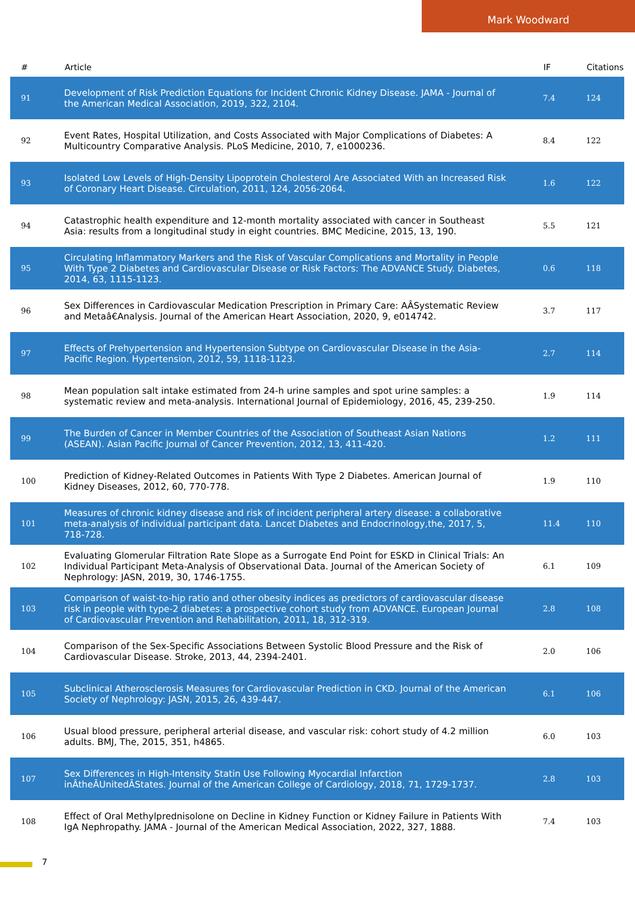Mark Woodward
| # | Article | IF | Citations |
| --- | --- | --- | --- |
| 91 | Development of Risk Prediction Equations for Incident Chronic Kidney Disease. JAMA - Journal of the American Medical Association, 2019, 322, 2104. | 7.4 | 124 |
| 92 | Event Rates, Hospital Utilization, and Costs Associated with Major Complications of Diabetes: A Multicountry Comparative Analysis. PLoS Medicine, 2010, 7, e1000236. | 8.4 | 122 |
| 93 | Isolated Low Levels of High-Density Lipoprotein Cholesterol Are Associated With an Increased Risk of Coronary Heart Disease. Circulation, 2011, 124, 2056-2064. | 1.6 | 122 |
| 94 | Catastrophic health expenditure and 12-month mortality associated with cancer in Southeast Asia: results from a longitudinal study in eight countries. BMC Medicine, 2015, 13, 190. | 5.5 | 121 |
| 95 | Circulating Inflammatory Markers and the Risk of Vascular Complications and Mortality in People With Type 2 Diabetes and Cardiovascular Disease or Risk Factors: The ADVANCE Study. Diabetes, 2014, 63, 1115-1123. | 0.6 | 118 |
| 96 | Sex Differences in Cardiovascular Medication Prescription in Primary Care: AÂSystematic Review and Metaâ€Analysis. Journal of the American Heart Association, 2020, 9, e014742. | 3.7 | 117 |
| 97 | Effects of Prehypertension and Hypertension Subtype on Cardiovascular Disease in the Asia-Pacific Region. Hypertension, 2012, 59, 1118-1123. | 2.7 | 114 |
| 98 | Mean population salt intake estimated from 24-h urine samples and spot urine samples: a systematic review and meta-analysis. International Journal of Epidemiology, 2016, 45, 239-250. | 1.9 | 114 |
| 99 | The Burden of Cancer in Member Countries of the Association of Southeast Asian Nations (ASEAN). Asian Pacific Journal of Cancer Prevention, 2012, 13, 411-420. | 1.2 | 111 |
| 100 | Prediction of Kidney-Related Outcomes in Patients With Type 2 Diabetes. American Journal of Kidney Diseases, 2012, 60, 770-778. | 1.9 | 110 |
| 101 | Measures of chronic kidney disease and risk of incident peripheral artery disease: a collaborative meta-analysis of individual participant data. Lancet Diabetes and Endocrinology,the, 2017, 5, 718-728. | 11.4 | 110 |
| 102 | Evaluating Glomerular Filtration Rate Slope as a Surrogate End Point for ESKD in Clinical Trials: An Individual Participant Meta-Analysis of Observational Data. Journal of the American Society of Nephrology: JASN, 2019, 30, 1746-1755. | 6.1 | 109 |
| 103 | Comparison of waist-to-hip ratio and other obesity indices as predictors of cardiovascular disease risk in people with type-2 diabetes: a prospective cohort study from ADVANCE. European Journal of Cardiovascular Prevention and Rehabilitation, 2011, 18, 312-319. | 2.8 | 108 |
| 104 | Comparison of the Sex-Specific Associations Between Systolic Blood Pressure and the Risk of Cardiovascular Disease. Stroke, 2013, 44, 2394-2401. | 2.0 | 106 |
| 105 | Subclinical Atherosclerosis Measures for Cardiovascular Prediction in CKD. Journal of the American Society of Nephrology: JASN, 2015, 26, 439-447. | 6.1 | 106 |
| 106 | Usual blood pressure, peripheral arterial disease, and vascular risk: cohort study of 4.2 million adults. BMJ, The, 2015, 351, h4865. | 6.0 | 103 |
| 107 | Sex Differences in High-Intensity Statin Use Following Myocardial Infarction inÂtheÂUnitedÂStates. Journal of the American College of Cardiology, 2018, 71, 1729-1737. | 2.8 | 103 |
| 108 | Effect of Oral Methylprednisolone on Decline in Kidney Function or Kidney Failure in Patients With IgA Nephropathy. JAMA - Journal of the American Medical Association, 2022, 327, 1888. | 7.4 | 103 |
7